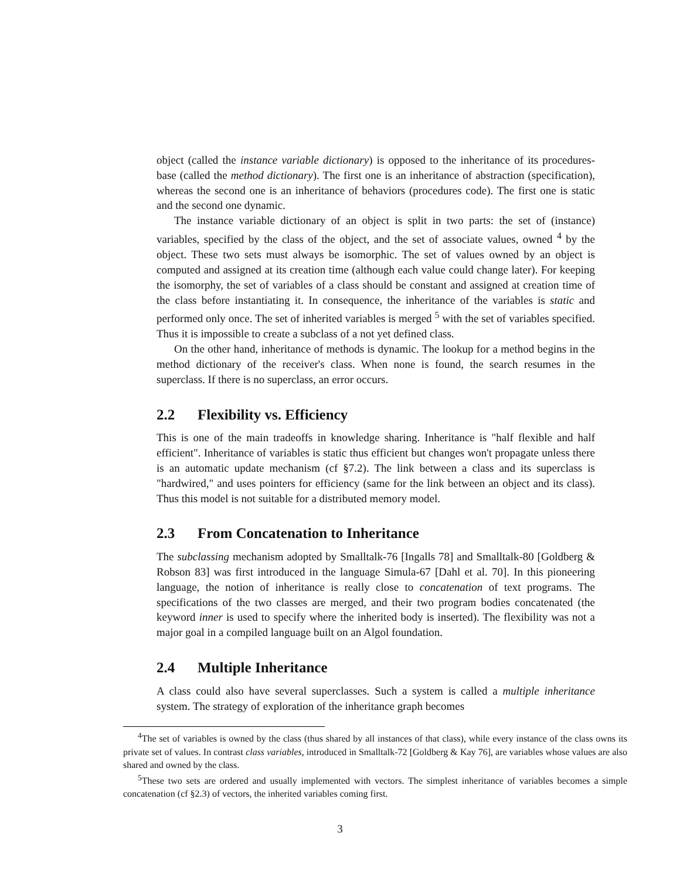object (called the instance variable dictionary) is opposed to the inheritance of its procedures-base (called the method dictionary). The first one is an inheritance of abstraction (specification), whereas the second one is an inheritance of behaviors (procedures code). The first one is static and the second one dynamic.
The instance variable dictionary of an object is split in two parts: the set of (instance) variables, specified by the class of the object, and the set of associate values, owned <sup>4</sup> by the object. These two sets must always be isomorphic. The set of values owned by an object is computed and assigned at its creation time (although each value could change later). For keeping the isomorphy, the set of variables of a class should be constant and assigned at creation time of the class before instantiating it. In consequence, the inheritance of the variables is static and performed only once. The set of inherited variables is merged <sup>5</sup> with the set of variables specified. Thus it is impossible to create a subclass of a not yet defined class.
On the other hand, inheritance of methods is dynamic. The lookup for a method begins in the method dictionary of the receiver's class. When none is found, the search resumes in the superclass. If there is no superclass, an error occurs.
2.2 Flexibility vs. Efficiency
This is one of the main tradeoffs in knowledge sharing. Inheritance is "half flexible and half efficient". Inheritance of variables is static thus efficient but changes won't propagate unless there is an automatic update mechanism (cf §7.2). The link between a class and its superclass is "hardwired," and uses pointers for efficiency (same for the link between an object and its class). Thus this model is not suitable for a distributed memory model.
2.3 From Concatenation to Inheritance
The subclassing mechanism adopted by Smalltalk-76 [Ingalls 78] and Smalltalk-80 [Goldberg & Robson 83] was first introduced in the language Simula-67 [Dahl et al. 70]. In this pioneering language, the notion of inheritance is really close to concatenation of text programs. The specifications of the two classes are merged, and their two program bodies concatenated (the keyword inner is used to specify where the inherited body is inserted). The flexibility was not a major goal in a compiled language built on an Algol foundation.
2.4 Multiple Inheritance
A class could also have several superclasses. Such a system is called a multiple inheritance system. The strategy of exploration of the inheritance graph becomes
<sup>4</sup> The set of variables is owned by the class (thus shared by all instances of that class), while every instance of the class owns its private set of values. In contrast class variables, introduced in Smalltalk-72 [Goldberg & Kay 76], are variables whose values are also shared and owned by the class.
<sup>5</sup> These two sets are ordered and usually implemented with vectors. The simplest inheritance of variables becomes a simple concatenation (cf §2.3) of vectors, the inherited variables coming first.
3